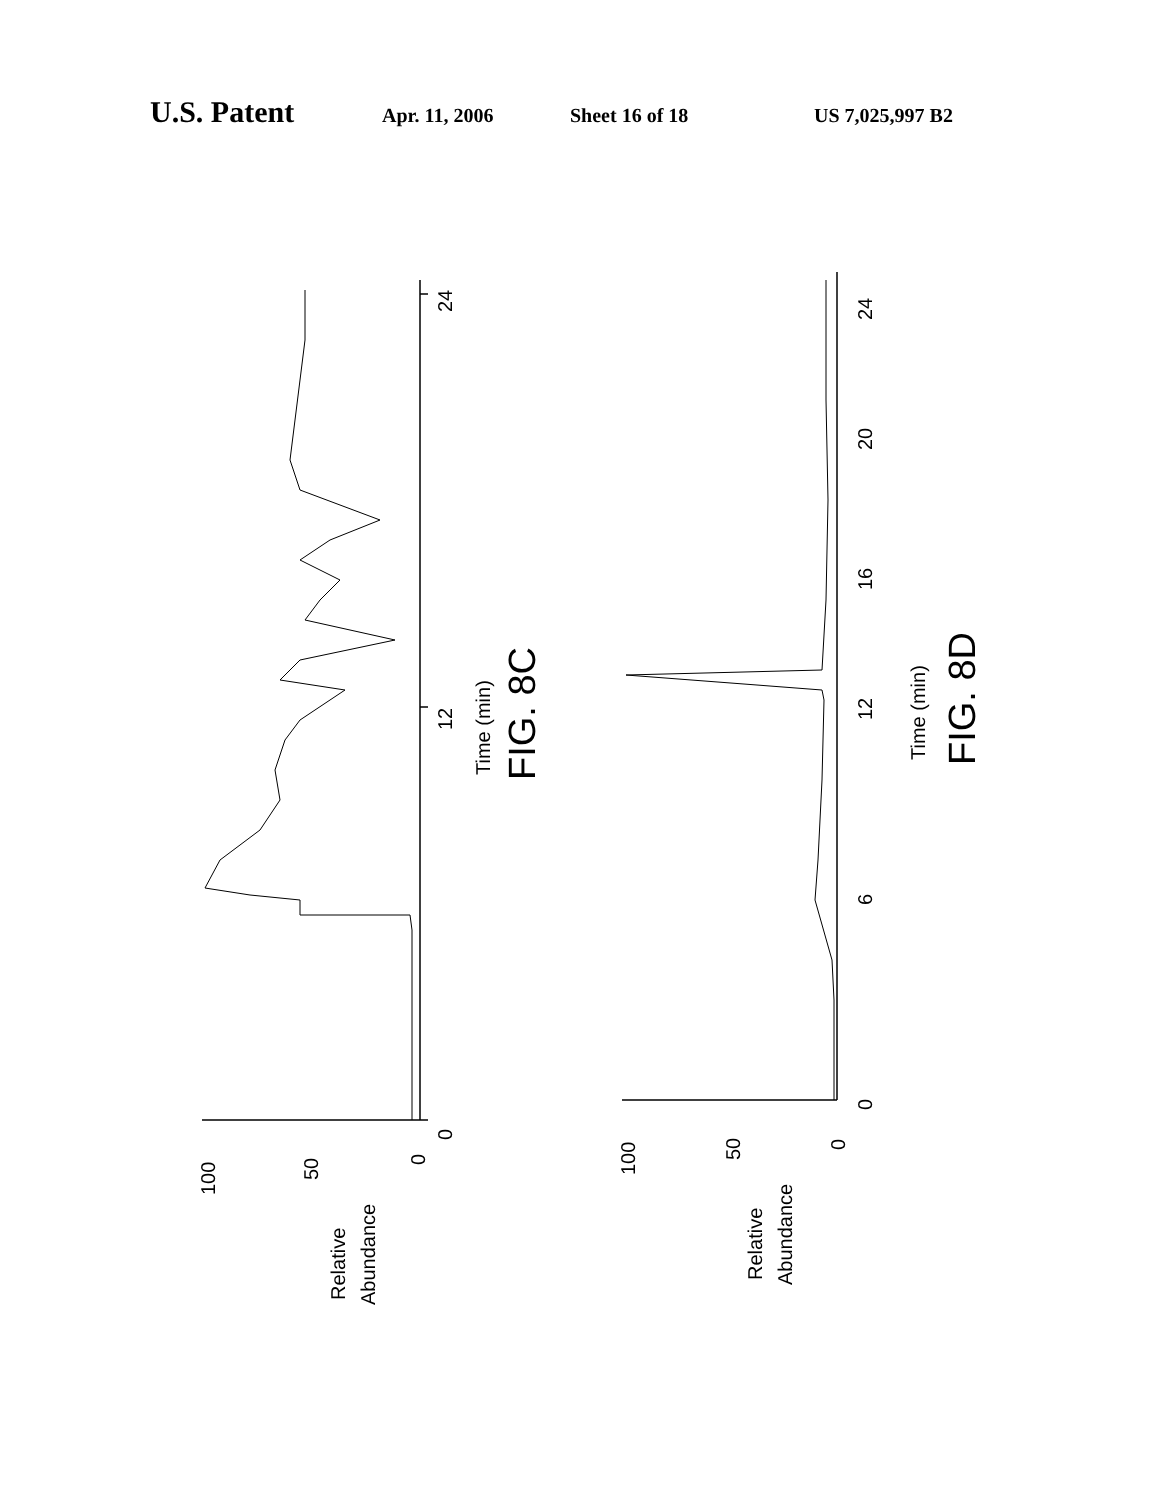U.S. Patent Apr. 11, 2006 Sheet 16 of 18 US 7,025,997 B2
0
12
24
Time (min)
FIG. 8C
0
50
100
Relative
Abundance
0
6
12
16
20
24
Time (min)
FIG. 8D
0
50
100
Relative
Abundance